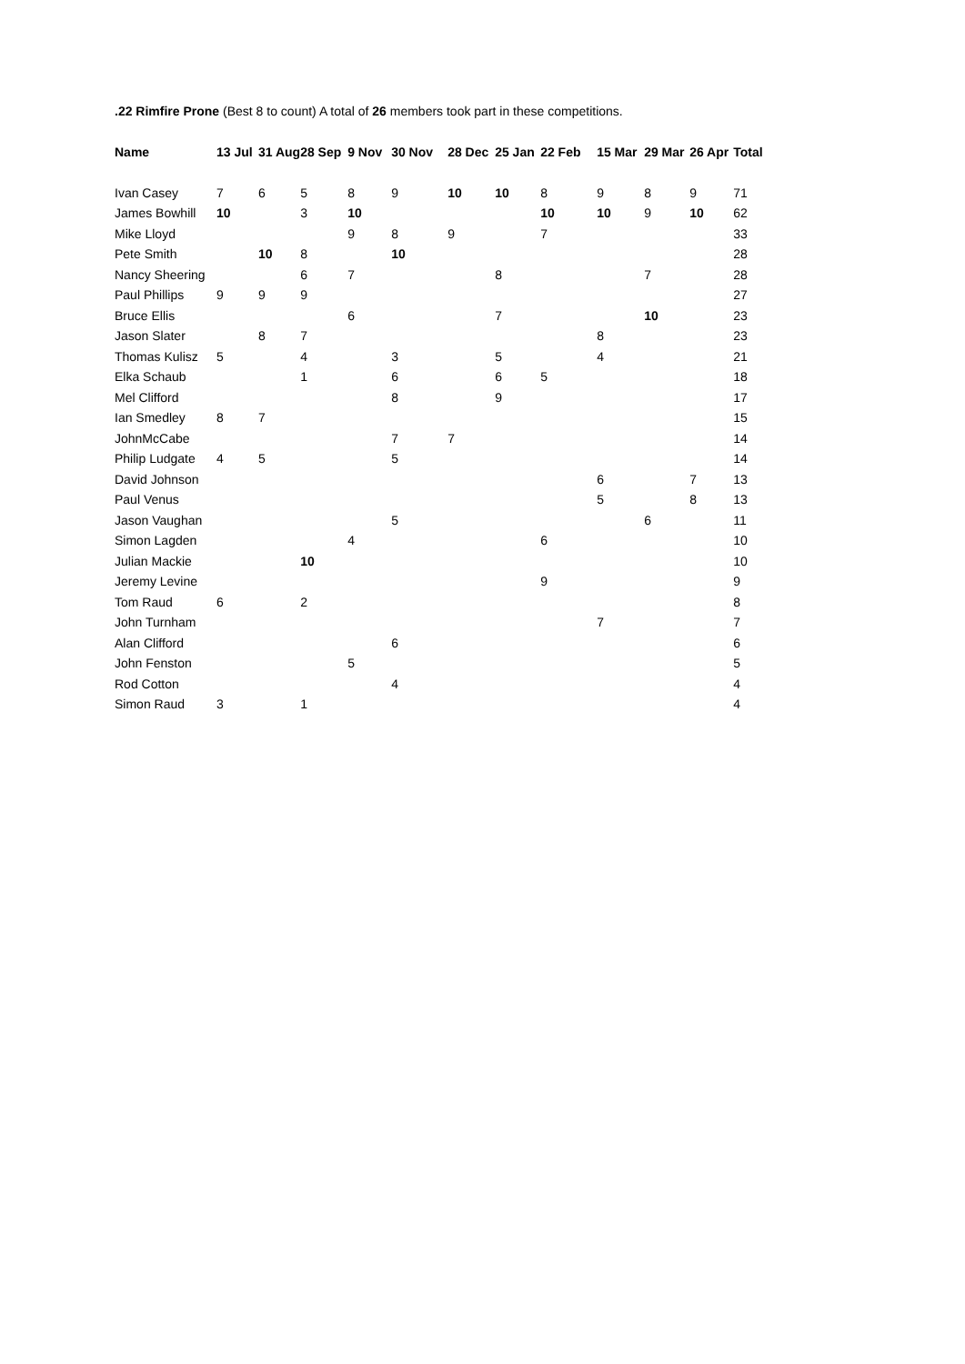.22 Rimfire Prone (Best 8 to count) A total of 26 members took part in these competitions.
| Name | 13 Jul | 31 Aug | 28 Sep | 9 Nov | 30 Nov | 28 Dec | 25 Jan | 22 Feb | 15 Mar | 29 Mar | 26 Apr | Total |
| --- | --- | --- | --- | --- | --- | --- | --- | --- | --- | --- | --- | --- |
| Ivan Casey | 7 | 6 | 5 | 8 | 9 | 10 | 10 | 8 | 9 | 8 | 9 | 71 |
| James Bowhill | 10 | | 3 | 10 | | | | 10 | 10 | 9 | 10 | 62 |
| Mike Lloyd | | | | 9 | 8 | 9 | | 7 | | | | 33 |
| Pete Smith | | 10 | 8 | | 10 | | | | | | | 28 |
| Nancy Sheering | | | 6 | 7 | | | 8 | | | 7 | | 28 |
| Paul Phillips | 9 | 9 | 9 | | | | | | | | | 27 |
| Bruce Ellis | | | | 6 | | | 7 | | | 10 | | 23 |
| Jason Slater | | 8 | 7 | | | | | | 8 | | | 23 |
| Thomas Kulisz | 5 | | 4 | | 3 | | 5 | | 4 | | | 21 |
| Elka Schaub | | | 1 | | 6 | | 6 | 5 | | | | 18 |
| Mel Clifford | | | | | 8 | | 9 | | | | | 17 |
| Ian Smedley | 8 | 7 | | | | | | | | | | 15 |
| JohnMcCabe | | | | | 7 | 7 | | | | | | 14 |
| Philip Ludgate | 4 | 5 | | | 5 | | | | | | | 14 |
| David Johnson | | | | | | | | | 6 | | 7 | 13 |
| Paul Venus | | | | | | | | | 5 | | 8 | 13 |
| Jason Vaughan | | | | | 5 | | | | | 6 | | 11 |
| Simon Lagden | | | | 4 | | | | 6 | | | | 10 |
| Julian Mackie | | | 10 | | | | | | | | | 10 |
| Jeremy Levine | | | | | | | | 9 | | | | 9 |
| Tom Raud | 6 | | 2 | | | | | | | | | 8 |
| John Turnham | | | | | | | | | 7 | | | 7 |
| Alan Clifford | | | | | 6 | | | | | | | 6 |
| John Fenston | | | | 5 | | | | | | | | 5 |
| Rod Cotton | | | | | 4 | | | | | | | 4 |
| Simon Raud | 3 | | 1 | | | | | | | | | 4 |